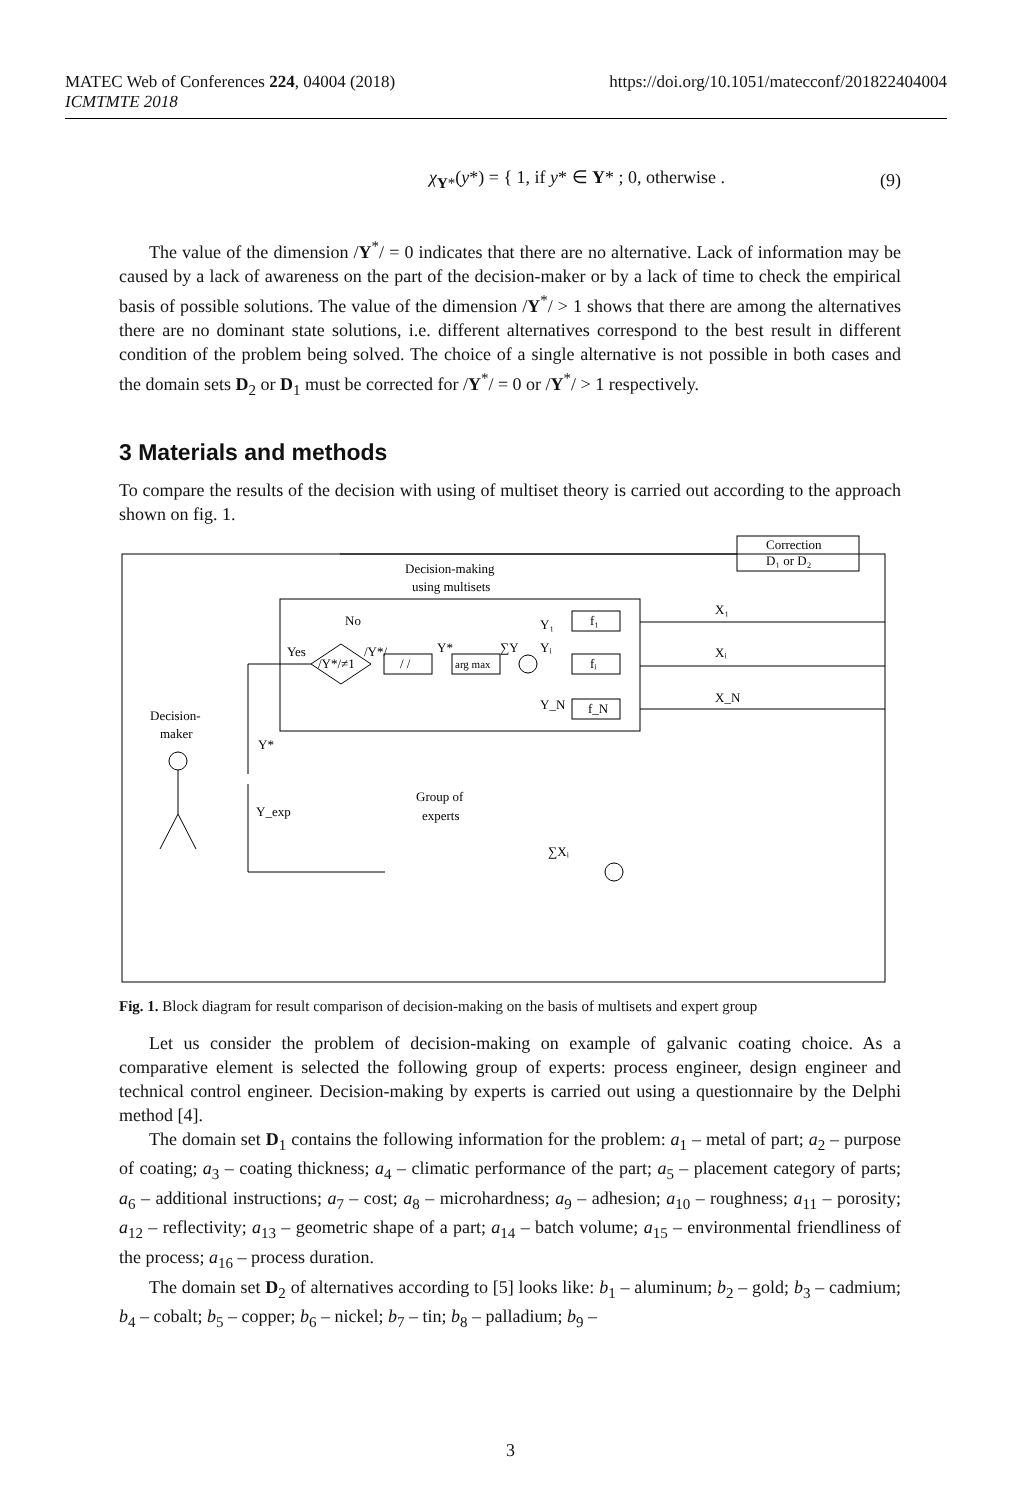MATEC Web of Conferences 224, 04004 (2018)
ICMTMTE 2018
https://doi.org/10.1051/matecconf/201822404004
χ<sub>Y*</sub>(y*) = { 1, if y* ∈ Y* ; 0, otherwise . (9)
The value of the dimension /Y<sup>*</sup>/ = 0 indicates that there are no alternative. Lack of information may be caused by a lack of awareness on the part of the decision-maker or by a lack of time to check the empirical basis of possible solutions. The value of the dimension /Y<sup>*</sup>/ > 1 shows that there are among the alternatives there are no dominant state solutions, i.e. different alternatives correspond to the best result in different condition of the problem being solved. The choice of a single alternative is not possible in both cases and the domain sets D<sub>2</sub> or D<sub>1</sub> must be corrected for /Y<sup>*</sup>/ = 0 or /Y<sup>*</sup>/ > 1 respectively.
3 Materials and methods
To compare the results of the decision with using of multiset theory is carried out according to the approach shown on fig. 1.
Correction
D₁ or D₂
Decision-making
using multisets
No
Yes
/Y*/≠1
/Y*/
/ /
arg max
Y*
∑Y
Y₁
Yᵢ
Y_N
f₁
fᵢ
f_N
X₁
Xᵢ
X_N
Decision-
maker
Y*
Y_exp
Group of
experts
∑Xᵢ
Fig. 1. Block diagram for result comparison of decision-making on the basis of multisets and expert group
Let us consider the problem of decision-making on example of galvanic coating choice. As a comparative element is selected the following group of experts: process engineer, design engineer and technical control engineer. Decision-making by experts is carried out using a questionnaire by the Delphi method [4].
The domain set D<sub>1</sub> contains the following information for the problem: a<sub>1</sub> – metal of part; a<sub>2</sub> – purpose of coating; a<sub>3</sub> – coating thickness; a<sub>4</sub> – climatic performance of the part; a<sub>5</sub> – placement category of parts; a<sub>6</sub> – additional instructions; a<sub>7</sub> – cost; a<sub>8</sub> – microhardness; a<sub>9</sub> – adhesion; a<sub>10</sub> – roughness; a<sub>11</sub> – porosity; a<sub>12</sub> – reflectivity; a<sub>13</sub> – geometric shape of a part; a<sub>14</sub> – batch volume; a<sub>15</sub> – environmental friendliness of the process; a<sub>16</sub> – process duration.
The domain set D<sub>2</sub> of alternatives according to [5] looks like: b<sub>1</sub> – aluminum; b<sub>2</sub> – gold; b<sub>3</sub> – cadmium; b<sub>4</sub> – cobalt; b<sub>5</sub> – copper; b<sub>6</sub> – nickel; b<sub>7</sub> – tin; b<sub>8</sub> – palladium; b<sub>9</sub> –
3